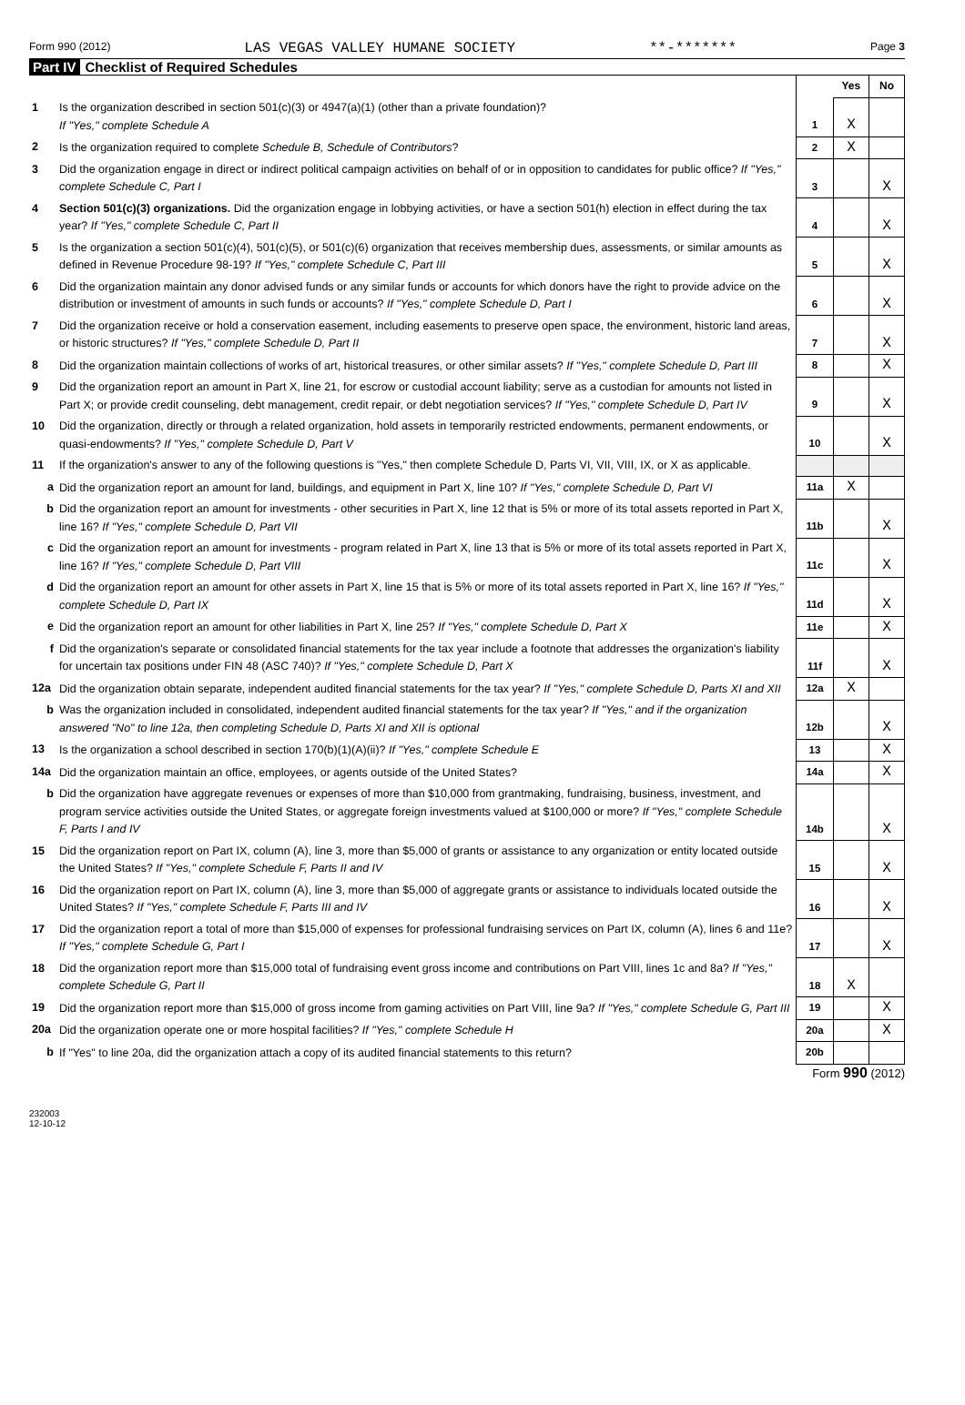Form 990 (2012) LAS VEGAS VALLEY HUMANE SOCIETY **-******* Page 3
Part IV Checklist of Required Schedules
| | | | Yes | No |
| 1 | Is the organization described in section 501(c)(3) or 4947(a)(1) (other than a private foundation)? If "Yes," complete Schedule A | 1 | X | |
| 2 | Is the organization required to complete Schedule B, Schedule of Contributors ? | 2 | X | |
| 3 | Did the organization engage in direct or indirect political campaign activities on behalf of or in opposition to candidates for public office? If "Yes," complete Schedule C, Part I | 3 | | X |
| 4 | Section 501(c)(3) organizations. Did the organization engage in lobbying activities, or have a section 501(h) election in effect during the tax year? If "Yes," complete Schedule C, Part II | 4 | | X |
| 5 | Is the organization a section 501(c)(4), 501(c)(5), or 501(c)(6) organization that receives membership dues, assessments, or similar amounts as defined in Revenue Procedure 98-19? If "Yes," complete Schedule C, Part III | 5 | | X |
| 6 | Did the organization maintain any donor advised funds or any similar funds or accounts for which donors have the right to provide advice on the distribution or investment of amounts in such funds or accounts? If "Yes," complete Schedule D, Part I | 6 | | X |
| 7 | Did the organization receive or hold a conservation easement, including easements to preserve open space, the environment, historic land areas, or historic structures? If "Yes," complete Schedule D, Part II | 7 | | X |
| 8 | Did the organization maintain collections of works of art, historical treasures, or other similar assets? If "Yes," complete Schedule D, Part III | 8 | | X |
| 9 | Did the organization report an amount in Part X, line 21, for escrow or custodial account liability; serve as a custodian for amounts not listed in Part X; or provide credit counseling, debt management, credit repair, or debt negotiation services? If "Yes," complete Schedule D, Part IV | 9 | | X |
| 10 | Did the organization, directly or through a related organization, hold assets in temporarily restricted endowments, permanent endowments, or quasi-endowments? If "Yes," complete Schedule D, Part V | 10 | | X |
| 11 | If the organization's answer to any of the following questions is "Yes," then complete Schedule D, Parts VI, VII, VIII, IX, or X as applicable. | | | |
| a | Did the organization report an amount for land, buildings, and equipment in Part X, line 10? If "Yes," complete Schedule D, Part VI | 11a | X | |
| b | Did the organization report an amount for investments - other securities in Part X, line 12 that is 5% or more of its total assets reported in Part X, line 16? If "Yes," complete Schedule D, Part VII | 11b | | X |
| c | Did the organization report an amount for investments - program related in Part X, line 13 that is 5% or more of its total assets reported in Part X, line 16? If "Yes," complete Schedule D, Part VIII | 11c | | X |
| d | Did the organization report an amount for other assets in Part X, line 15 that is 5% or more of its total assets reported in Part X, line 16? If "Yes," complete Schedule D, Part IX | 11d | | X |
| e | Did the organization report an amount for other liabilities in Part X, line 25? If "Yes," complete Schedule D, Part X | 11e | | X |
| f | Did the organization's separate or consolidated financial statements for the tax year include a footnote that addresses the organization's liability for uncertain tax positions under FIN 48 (ASC 740)? If "Yes," complete Schedule D, Part X | 11f | | X |
| 12a | Did the organization obtain separate, independent audited financial statements for the tax year? If "Yes," complete Schedule D, Parts XI and XII | 12a | X | |
| b | Was the organization included in consolidated, independent audited financial statements for the tax year? If "Yes," and if the organization answered "No" to line 12a, then completing Schedule D, Parts XI and XII is optional | 12b | | X |
| 13 | Is the organization a school described in section 170(b)(1)(A)(ii)? If "Yes," complete Schedule E | 13 | | X |
| 14a | Did the organization maintain an office, employees, or agents outside of the United States? | 14a | | X |
| b | Did the organization have aggregate revenues or expenses of more than $10,000 from grantmaking, fundraising, business, investment, and program service activities outside the United States, or aggregate foreign investments valued at $100,000 or more? If "Yes," complete Schedule F, Parts I and IV | 14b | | X |
| 15 | Did the organization report on Part IX, column (A), line 3, more than $5,000 of grants or assistance to any organization or entity located outside the United States? If "Yes," complete Schedule F, Parts II and IV | 15 | | X |
| 16 | Did the organization report on Part IX, column (A), line 3, more than $5,000 of aggregate grants or assistance to individuals located outside the United States? If "Yes," complete Schedule F, Parts III and IV | 16 | | X |
| 17 | Did the organization report a total of more than $15,000 of expenses for professional fundraising services on Part IX, column (A), lines 6 and 11e? If "Yes," complete Schedule G, Part I | 17 | | X |
| 18 | Did the organization report more than $15,000 total of fundraising event gross income and contributions on Part VIII, lines 1c and 8a? If "Yes," complete Schedule G, Part II | 18 | X | |
| 19 | Did the organization report more than $15,000 of gross income from gaming activities on Part VIII, line 9a? If "Yes," complete Schedule G, Part III | 19 | | X |
| 20a | Did the organization operate one or more hospital facilities? If "Yes," complete Schedule H | 20a | | X |
| b | If "Yes" to line 20a, did the organization attach a copy of its audited financial statements to this return? | 20b | | |
Form 990 (2012)
232003
12-10-12